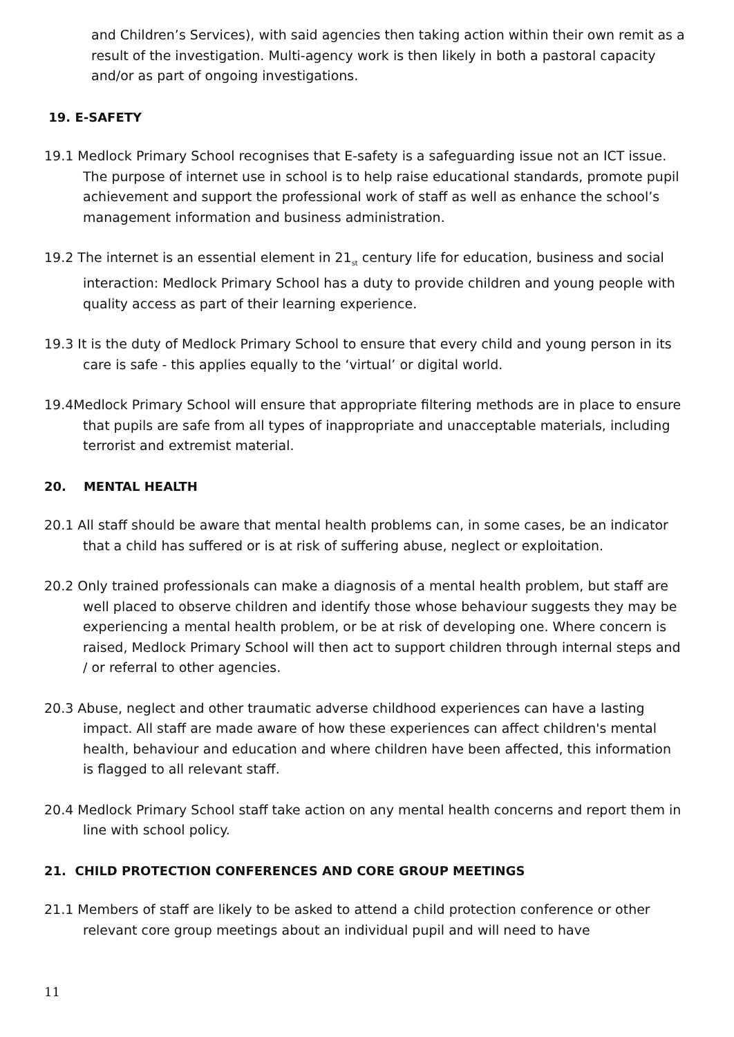and Children’s Services), with said agencies then taking action within their own remit as a result of the investigation. Multi-agency work is then likely in both a pastoral capacity and/or as part of ongoing investigations.
19. E-SAFETY
19.1 Medlock Primary School recognises that E-safety is a safeguarding issue not an ICT issue. The purpose of internet use in school is to help raise educational standards, promote pupil achievement and support the professional work of staff as well as enhance the school’s management information and business administration.
19.2 The internet is an essential element in 21<sub>st</sub> century life for education, business and social interaction: Medlock Primary School has a duty to provide children and young people with quality access as part of their learning experience.
19.3 It is the duty of Medlock Primary School to ensure that every child and young person in its care is safe - this applies equally to the ‘virtual’ or digital world.
19.4Medlock Primary School will ensure that appropriate filtering methods are in place to ensure that pupils are safe from all types of inappropriate and unacceptable materials, including terrorist and extremist material.
20. MENTAL HEALTH
20.1 All staff should be aware that mental health problems can, in some cases, be an indicator that a child has suffered or is at risk of suffering abuse, neglect or exploitation.
20.2 Only trained professionals can make a diagnosis of a mental health problem, but staff are well placed to observe children and identify those whose behaviour suggests they may be experiencing a mental health problem, or be at risk of developing one. Where concern is raised, Medlock Primary School will then act to support children through internal steps and / or referral to other agencies.
20.3 Abuse, neglect and other traumatic adverse childhood experiences can have a lasting impact. All staff are made aware of how these experiences can affect children's mental health, behaviour and education and where children have been affected, this information is flagged to all relevant staff.
20.4 Medlock Primary School staff take action on any mental health concerns and report them in line with school policy.
21. CHILD PROTECTION CONFERENCES AND CORE GROUP MEETINGS
21.1 Members of staff are likely to be asked to attend a child protection conference or other relevant core group meetings about an individual pupil and will need to have
11